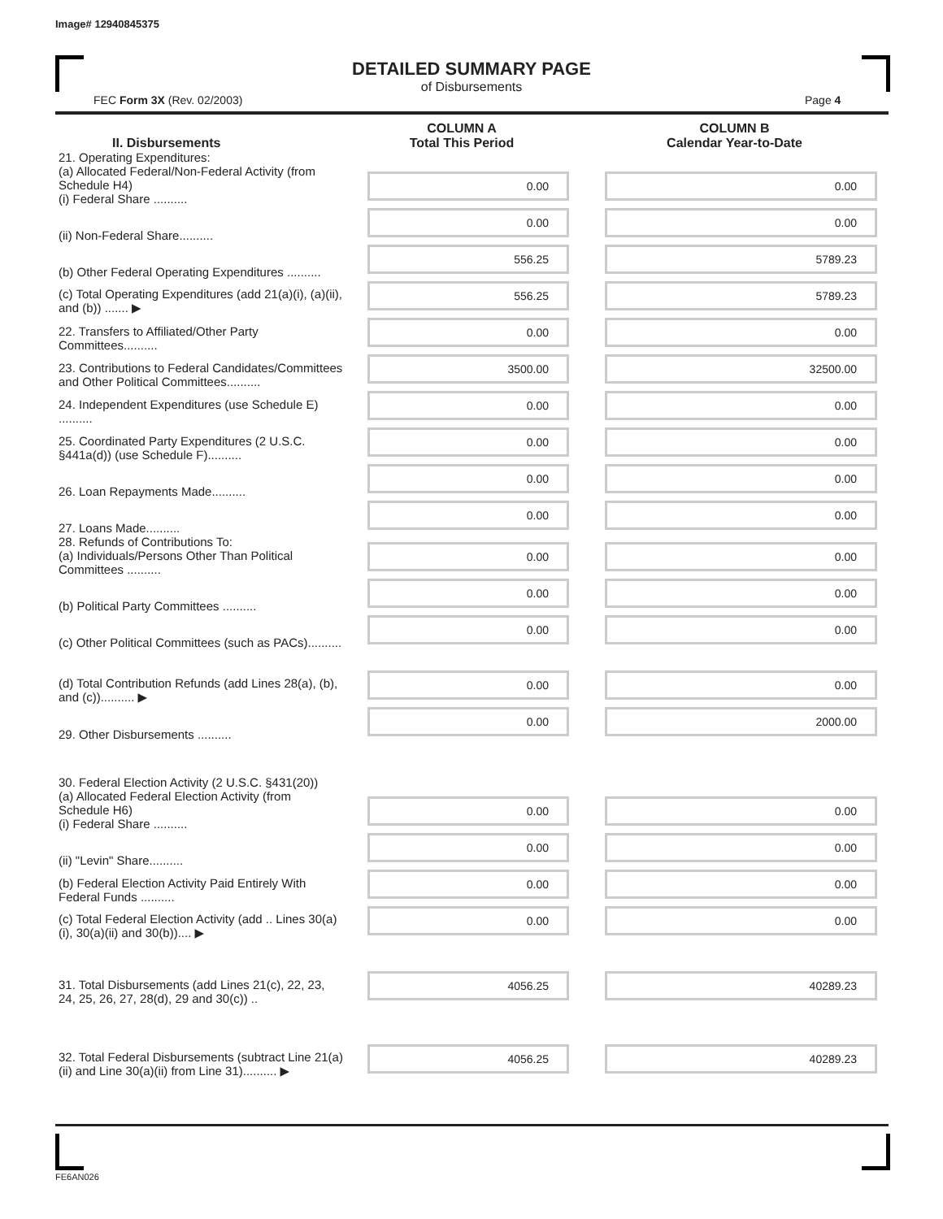Image# 12940845375
DETAILED SUMMARY PAGE
of Disbursements
FEC Form 3X (Rev. 02/2003) Page 4
| II. Disbursements | COLUMN A Total This Period | COLUMN B Calendar Year-to-Date |
| --- | --- | --- |
| 21. Operating Expenditures: (a) Allocated Federal/Non-Federal Activity (from Schedule H4) (i) Federal Share .......... | 0.00 | 0.00 |
| (ii) Non-Federal Share.......... | 0.00 | 0.00 |
| (b) Other Federal Operating Expenditures .......... | 556.25 | 5789.23 |
| (c) Total Operating Expenditures (add 21(a)(i), (a)(ii), and (b)) ....... ▶ | 556.25 | 5789.23 |
| 22. Transfers to Affiliated/Other Party Committees.......... | 0.00 | 0.00 |
| 23. Contributions to Federal Candidates/Committees and Other Political Committees.......... | 3500.00 | 32500.00 |
| 24. Independent Expenditures (use Schedule E) .......... | 0.00 | 0.00 |
| 25. Coordinated Party Expenditures (2 U.S.C. §441a(d)) (use Schedule F).......... | 0.00 | 0.00 |
| 26. Loan Repayments Made.......... | 0.00 | 0.00 |
| 27. Loans Made.......... | 0.00 | 0.00 |
| 28. Refunds of Contributions To: (a) Individuals/Persons Other Than Political Committees .......... | 0.00 | 0.00 |
| (b) Political Party Committees .......... | 0.00 | 0.00 |
| (c) Other Political Committees (such as PACs).......... | 0.00 | 0.00 |
| (d) Total Contribution Refunds (add Lines 28(a), (b), and (c)).......... ▶ | 0.00 | 0.00 |
| 29. Other Disbursements .......... | 0.00 | 2000.00 |
| 30. Federal Election Activity (2 U.S.C. §431(20)) (a) Allocated Federal Election Activity (from Schedule H6) (i) Federal Share .......... | 0.00 | 0.00 |
| (ii) "Levin" Share.......... | 0.00 | 0.00 |
| (b) Federal Election Activity Paid Entirely With Federal Funds .......... | 0.00 | 0.00 |
| (c) Total Federal Election Activity (add .. Lines 30(a)(i), 30(a)(ii) and 30(b)).... ▶ | 0.00 | 0.00 |
| 31. Total Disbursements (add Lines 21(c), 22, 23, 24, 25, 26, 27, 28(d), 29 and 30(c)) .. | 4056.25 | 40289.23 |
| 32. Total Federal Disbursements (subtract Line 21(a)(ii) and Line 30(a)(ii) from Line 31).......... ▶ | 4056.25 | 40289.23 |
FE6AN026